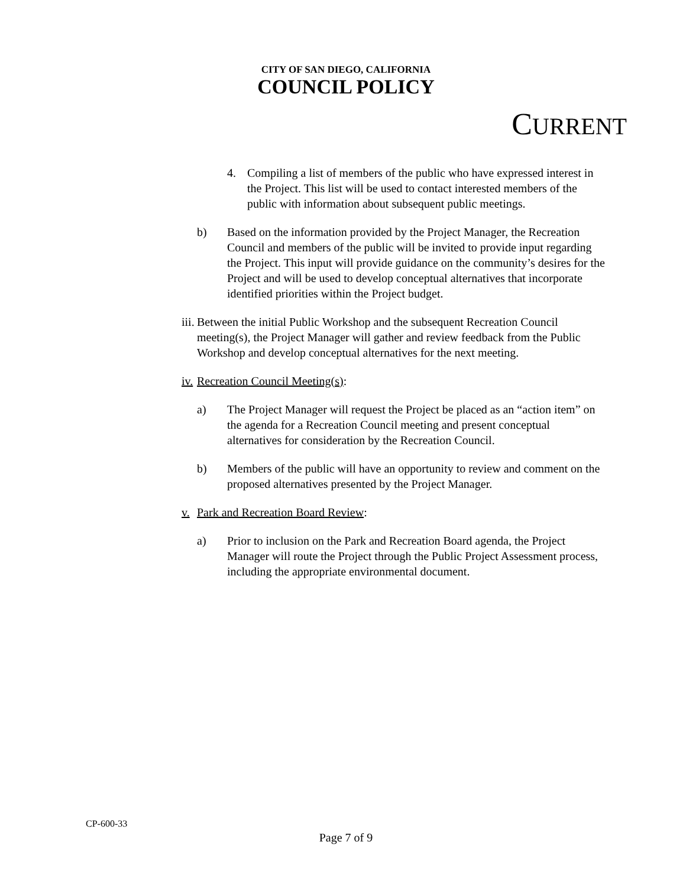CITY OF SAN DIEGO, CALIFORNIA
COUNCIL POLICY
CURRENT
4. Compiling a list of members of the public who have expressed interest in the Project. This list will be used to contact interested members of the public with information about subsequent public meetings.
b) Based on the information provided by the Project Manager, the Recreation Council and members of the public will be invited to provide input regarding the Project. This input will provide guidance on the community’s desires for the Project and will be used to develop conceptual alternatives that incorporate identified priorities within the Project budget.
iii.
Between the initial Public Workshop and the subsequent Recreation Council meeting(s), the Project Manager will gather and review feedback from the Public Workshop and develop conceptual alternatives for the next meeting.
iv.
Recreation Council Meeting(s):
a) The Project Manager will request the Project be placed as an “action item” on the agenda for a Recreation Council meeting and present conceptual alternatives for consideration by the Recreation Council.
b) Members of the public will have an opportunity to review and comment on the proposed alternatives presented by the Project Manager.
v. Park and Recreation Board Review:
a) Prior to inclusion on the Park and Recreation Board agenda, the Project Manager will route the Project through the Public Project Assessment process, including the appropriate environmental document.
CP-600-33
Page 7 of 9